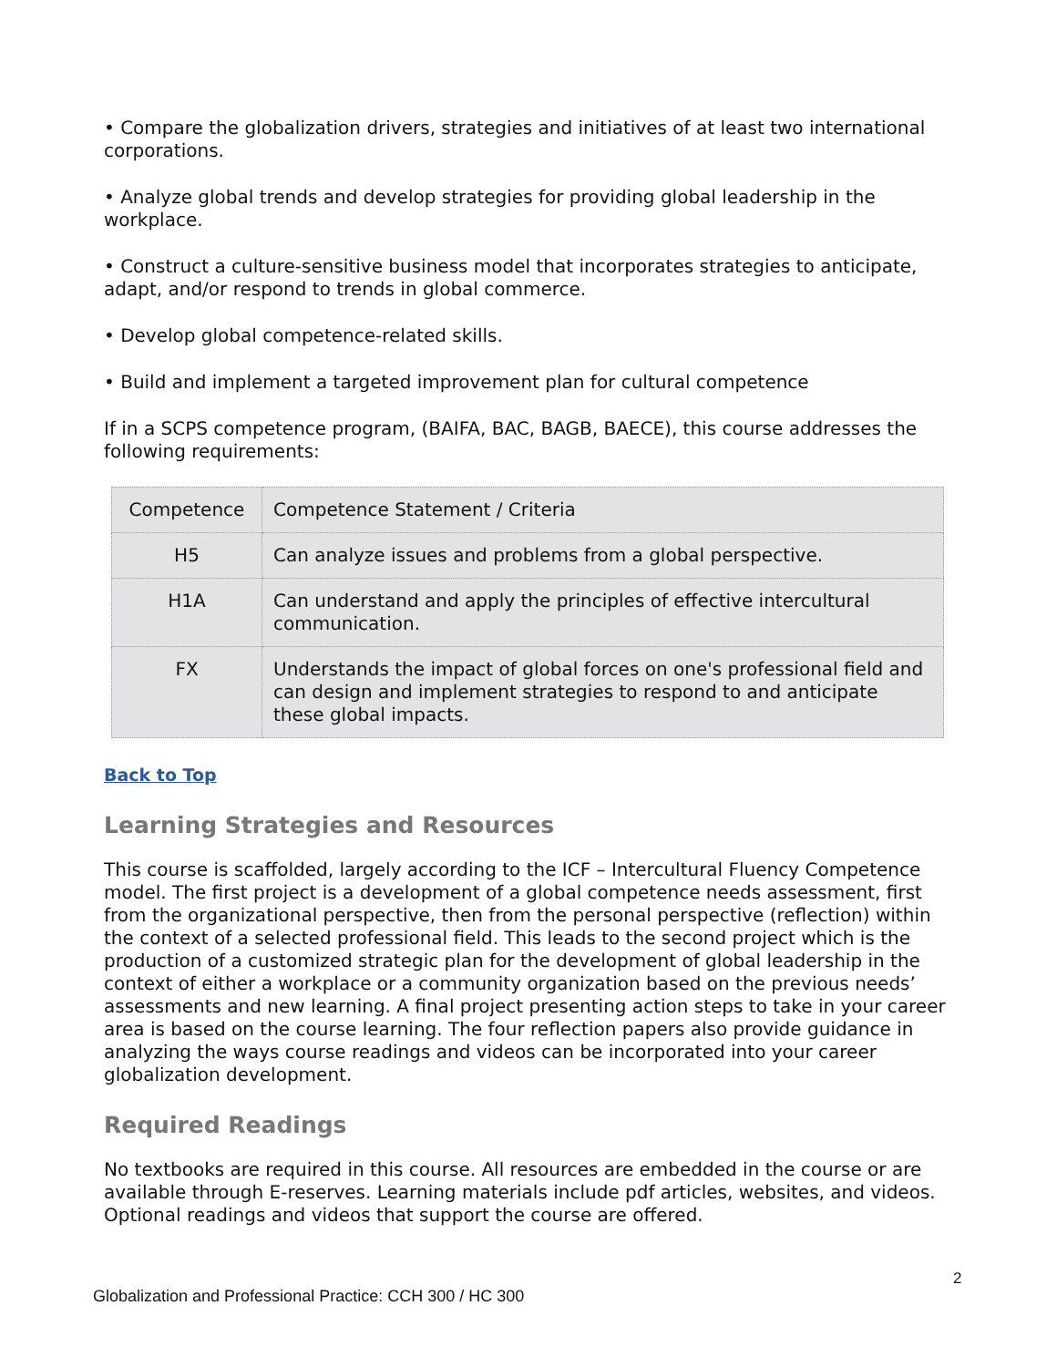• Compare the globalization drivers, strategies and initiatives of at least two international corporations.
• Analyze global trends and develop strategies for providing global leadership in the workplace.
• Construct a culture-sensitive business model that incorporates strategies to anticipate, adapt, and/or respond to trends in global commerce.
• Develop global competence-related skills.
• Build and implement a targeted improvement plan for cultural competence
If in a SCPS competence program, (BAIFA, BAC, BAGB, BAECE), this course addresses the following requirements:
| Competence | Competence Statement / Criteria |
| H5 | Can analyze issues and problems from a global perspective. |
| H1A | Can understand and apply the principles of effective intercultural communication. |
| FX | Understands the impact of global forces on one's professional field and can design and implement strategies to respond to and anticipate these global impacts. |
Back to Top
Learning Strategies and Resources
This course is scaffolded, largely according to the ICF – Intercultural Fluency Competence model. The first project is a development of a global competence needs assessment, first from the organizational perspective, then from the personal perspective (reflection) within the context of a selected professional field. This leads to the second project which is the production of a customized strategic plan for the development of global leadership in the context of either a workplace or a community organization based on the previous needs’ assessments and new learning. A final project presenting action steps to take in your career area is based on the course learning. The four reflection papers also provide guidance in analyzing the ways course readings and videos can be incorporated into your career globalization development.
Required Readings
No textbooks are required in this course. All resources are embedded in the course or are available through E-reserves. Learning materials include pdf articles, websites, and videos. Optional readings and videos that support the course are offered.
2
Globalization and Professional Practice: CCH 300 / HC 300